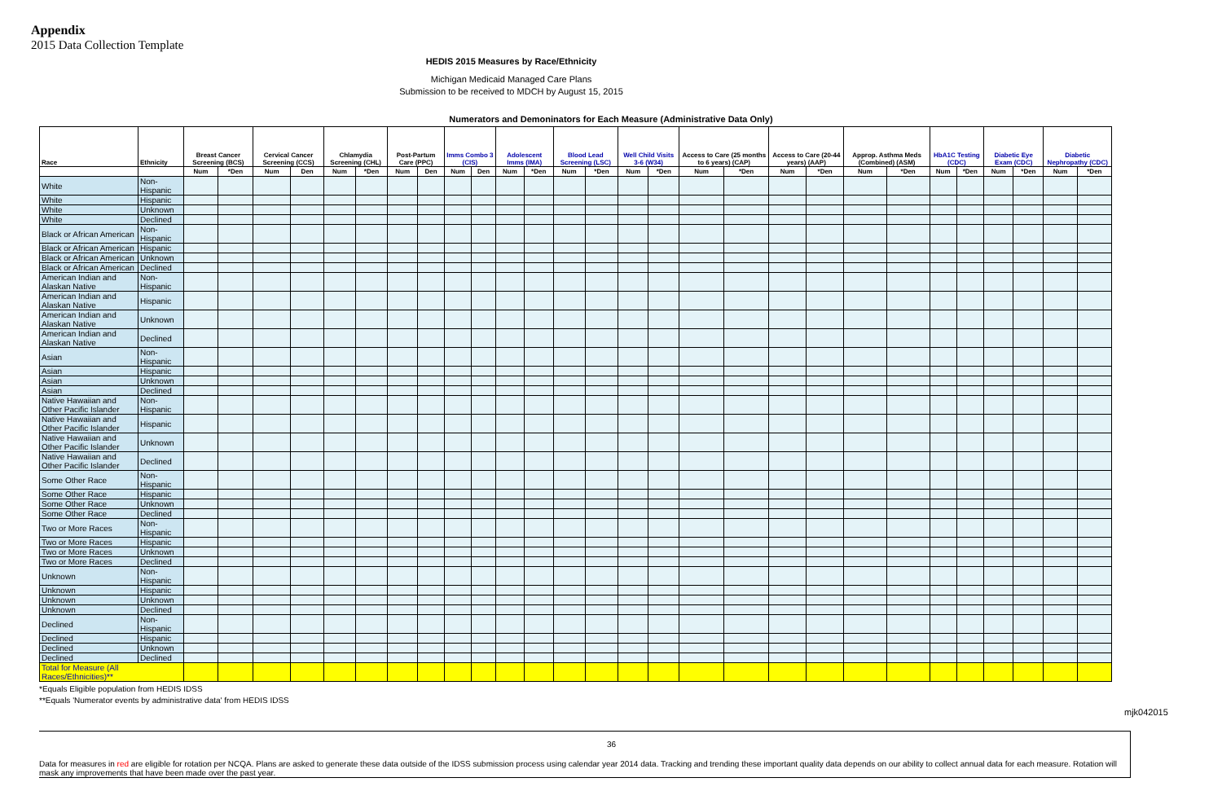Appendix
2015 Data Collection Template
HEDIS 2015 Measures by Race/Ethnicity
Michigan Medicaid Managed Care Plans
Submission to be received to MDCH by August 15, 2015
Numerators and Demoninators for Each Measure (Administrative Data Only)
| Race | Ethnicity | Breast Cancer Screening (BCS) | | Cervical Cancer Screening (CCS) | | Chlamydia Screening (CHL) | | Post-Partum Care (PPC) | | Imms Combo 3 (CIS) | | Adolescent Imms (IMA) | | Blood Lead Screening (LSC) | | Well Child Visits 3-6 (W34) | | Access to Care (25 months to 6 years) (CAP) | | Access to Care (20-44 years) (AAP) | | Approp. Asthma Meds (Combined) (ASM) | | HbA1C Testing (CDC) | | Diabetic Eye Exam (CDC) | | Diabetic Nephropathy (CDC) | |
| --- | --- | --- | --- | --- | --- | --- | --- | --- | --- | --- | --- | --- | --- | --- | --- | --- | --- | --- | --- | --- | --- | --- | --- | --- | --- | --- | --- | --- | --- |
| | | Num | *Den | Num | Den | Num | *Den | Num | Den | Num | Den | Num | *Den | Num | *Den | Num | *Den | Num | *Den | Num | *Den | Num | *Den | Num | *Den | Num | *Den | Num | *Den |
| White | Non-Hispanic | | | | | | | | | | | | | | | | | | | | | | | | | | | | |
| White | Hispanic | | | | | | | | | | | | | | | | | | | | | | | | | | | | |
| White | Unknown | | | | | | | | | | | | | | | | | | | | | | | | | | | | |
| White | Declined | | | | | | | | | | | | | | | | | | | | | | | | | | | | |
| Black or African American | Non-Hispanic | | | | | | | | | | | | | | | | | | | | | | | | | | | | |
| Black or African American | Hispanic | | | | | | | | | | | | | | | | | | | | | | | | | | | | |
| Black or African American | Unknown | | | | | | | | | | | | | | | | | | | | | | | | | | | | |
| Black or African American | Declined | | | | | | | | | | | | | | | | | | | | | | | | | | | | |
| American Indian and Alaskan Native | Non-Hispanic | | | | | | | | | | | | | | | | | | | | | | | | | | | | |
| American Indian and Alaskan Native | Hispanic | | | | | | | | | | | | | | | | | | | | | | | | | | | | |
| American Indian and Alaskan Native | Unknown | | | | | | | | | | | | | | | | | | | | | | | | | | | | |
| American Indian and Alaskan Native | Declined | | | | | | | | | | | | | | | | | | | | | | | | | | | | |
| Asian | Non-Hispanic | | | | | | | | | | | | | | | | | | | | | | | | | | | | |
| Asian | Hispanic | | | | | | | | | | | | | | | | | | | | | | | | | | | | |
| Asian | Unknown | | | | | | | | | | | | | | | | | | | | | | | | | | | | |
| Asian | Declined | | | | | | | | | | | | | | | | | | | | | | | | | | | | |
| Native Hawaiian and Other Pacific Islander | Non-Hispanic | | | | | | | | | | | | | | | | | | | | | | | | | | | | |
| Native Hawaiian and Other Pacific Islander | Hispanic | | | | | | | | | | | | | | | | | | | | | | | | | | | | |
| Native Hawaiian and Other Pacific Islander | Unknown | | | | | | | | | | | | | | | | | | | | | | | | | | | | |
| Native Hawaiian and Other Pacific Islander | Declined | | | | | | | | | | | | | | | | | | | | | | | | | | | | |
| Some Other Race | Non-Hispanic | | | | | | | | | | | | | | | | | | | | | | | | | | | | |
| Some Other Race | Hispanic | | | | | | | | | | | | | | | | | | | | | | | | | | | | |
| Some Other Race | Unknown | | | | | | | | | | | | | | | | | | | | | | | | | | | | |
| Some Other Race | Declined | | | | | | | | | | | | | | | | | | | | | | | | | | | | |
| Two or More Races | Non-Hispanic | | | | | | | | | | | | | | | | | | | | | | | | | | | | |
| Two or More Races | Hispanic | | | | | | | | | | | | | | | | | | | | | | | | | | | | |
| Two or More Races | Unknown | | | | | | | | | | | | | | | | | | | | | | | | | | | | |
| Two or More Races | Declined | | | | | | | | | | | | | | | | | | | | | | | | | | | | |
| Unknown | Non-Hispanic | | | | | | | | | | | | | | | | | | | | | | | | | | | | |
| Unknown | Hispanic | | | | | | | | | | | | | | | | | | | | | | | | | | | | |
| Unknown | Unknown | | | | | | | | | | | | | | | | | | | | | | | | | | | | |
| Unknown | Declined | | | | | | | | | | | | | | | | | | | | | | | | | | | | |
| Declined | Non-Hispanic | | | | | | | | | | | | | | | | | | | | | | | | | | | | |
| Declined | Hispanic | | | | | | | | | | | | | | | | | | | | | | | | | | | | |
| Declined | Unknown | | | | | | | | | | | | | | | | | | | | | | | | | | | | |
| Declined | Declined | | | | | | | | | | | | | | | | | | | | | | | | | | | | |
| Total for Measure (All Races/Ethnicities)** | | | | | | | | | | | | | | | | | | | | | | | | | | | | | |
*Equals Eligible population from HEDIS IDSS
**Equals 'Numerator events by administrative data' from HEDIS IDSS
Data for measures in red are eligible for rotation per NCQA. Plans are asked to generate these data outside of the IDSS submission process using calendar year 2014 data. Tracking and trending these important quality data depends on our ability to collect annual data for each measure. Rotation will mask any improvements that have been made over the past year.
mjk042015
36